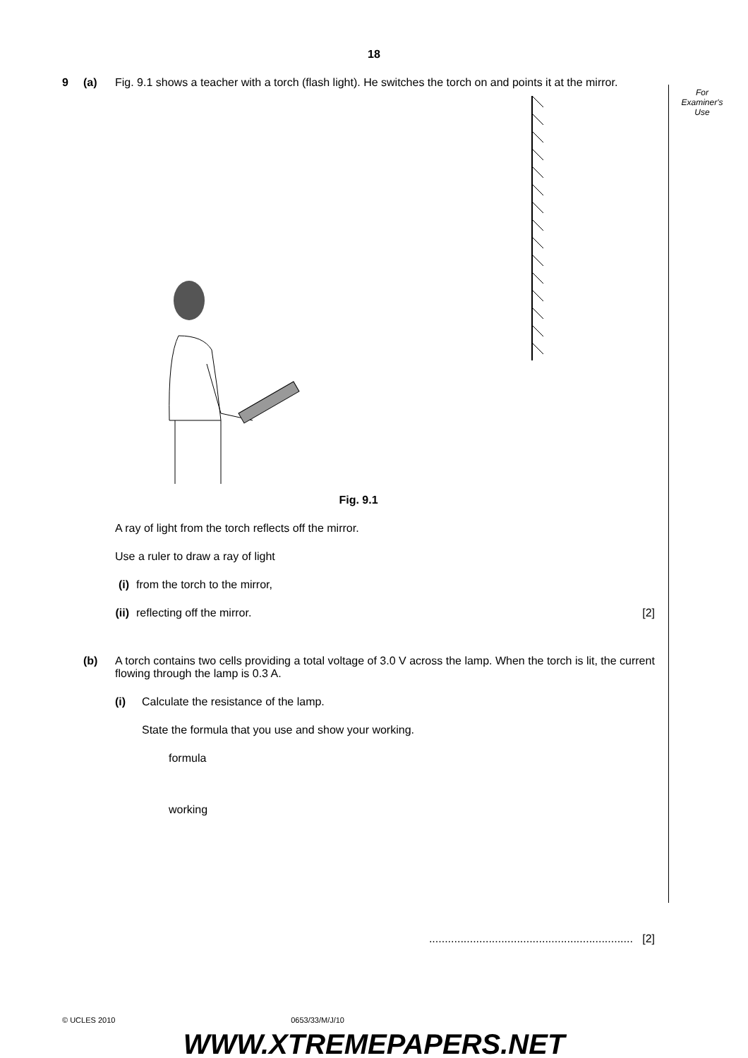18
For
Examiner's
Use
9 (a) Fig. 9.1 shows a teacher with a torch (flash light). He switches the torch on and points it at the mirror.
Fig. 9.1
A ray of light from the torch reflects off the mirror.
Use a ruler to draw a ray of light
(i) from the torch to the mirror,
(ii) reflecting off the mirror. [2]
(b) A torch contains two cells providing a total voltage of 3.0 V across the lamp. When the torch is lit, the current flowing through the lamp is 0.3 A.
(i) Calculate the resistance of the lamp.
State the formula that you use and show your working.
formula
working
................................................................. [2]
© UCLES 2010 0653/33/M/J/10
WWW.XTREMEPAPERS.NET